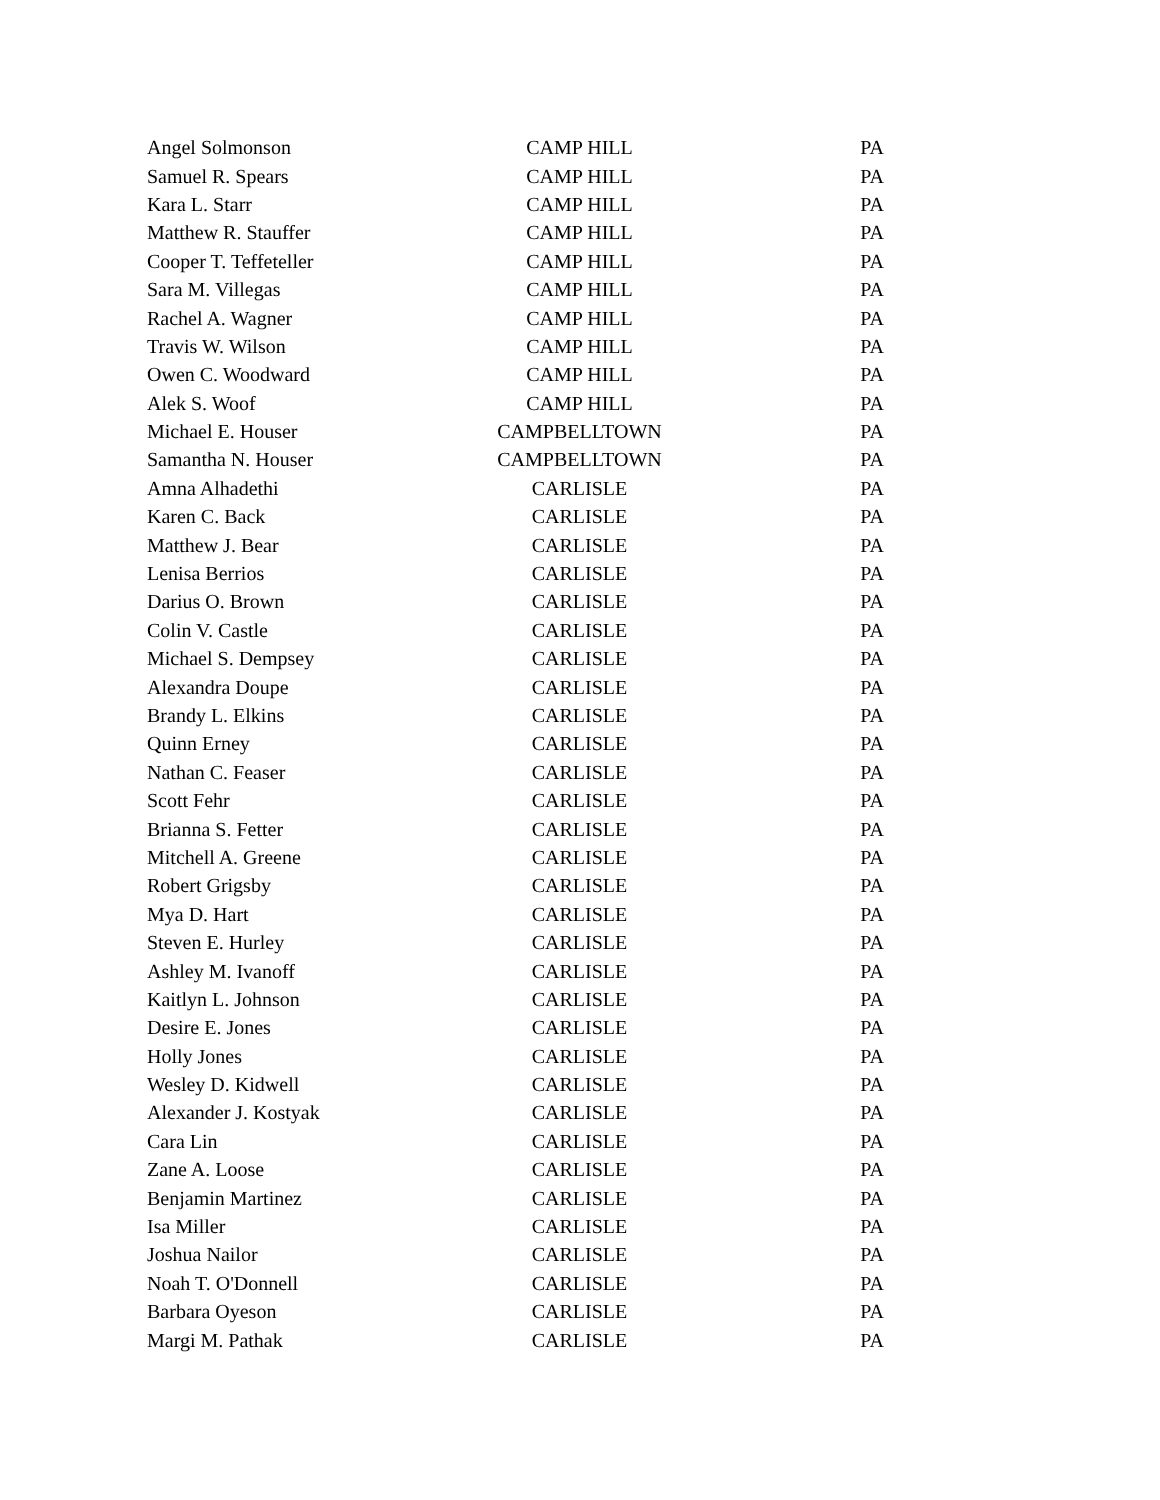| Angel Solmonson | CAMP HILL | PA |
| Samuel R. Spears | CAMP HILL | PA |
| Kara L. Starr | CAMP HILL | PA |
| Matthew R. Stauffer | CAMP HILL | PA |
| Cooper T. Teffeteller | CAMP HILL | PA |
| Sara M. Villegas | CAMP HILL | PA |
| Rachel A. Wagner | CAMP HILL | PA |
| Travis W. Wilson | CAMP HILL | PA |
| Owen C. Woodward | CAMP HILL | PA |
| Alek S. Woof | CAMP HILL | PA |
| Michael E. Houser | CAMPBELLTOWN | PA |
| Samantha N. Houser | CAMPBELLTOWN | PA |
| Amna Alhadethi | CARLISLE | PA |
| Karen C. Back | CARLISLE | PA |
| Matthew J. Bear | CARLISLE | PA |
| Lenisa Berrios | CARLISLE | PA |
| Darius O. Brown | CARLISLE | PA |
| Colin V. Castle | CARLISLE | PA |
| Michael S. Dempsey | CARLISLE | PA |
| Alexandra Doupe | CARLISLE | PA |
| Brandy L. Elkins | CARLISLE | PA |
| Quinn Erney | CARLISLE | PA |
| Nathan C. Feaser | CARLISLE | PA |
| Scott Fehr | CARLISLE | PA |
| Brianna S. Fetter | CARLISLE | PA |
| Mitchell A. Greene | CARLISLE | PA |
| Robert Grigsby | CARLISLE | PA |
| Mya D. Hart | CARLISLE | PA |
| Steven E. Hurley | CARLISLE | PA |
| Ashley M. Ivanoff | CARLISLE | PA |
| Kaitlyn L. Johnson | CARLISLE | PA |
| Desire E. Jones | CARLISLE | PA |
| Holly Jones | CARLISLE | PA |
| Wesley D. Kidwell | CARLISLE | PA |
| Alexander J. Kostyak | CARLISLE | PA |
| Cara Lin | CARLISLE | PA |
| Zane A. Loose | CARLISLE | PA |
| Benjamin Martinez | CARLISLE | PA |
| Isa Miller | CARLISLE | PA |
| Joshua Nailor | CARLISLE | PA |
| Noah T. O'Donnell | CARLISLE | PA |
| Barbara Oyeson | CARLISLE | PA |
| Margi M. Pathak | CARLISLE | PA |